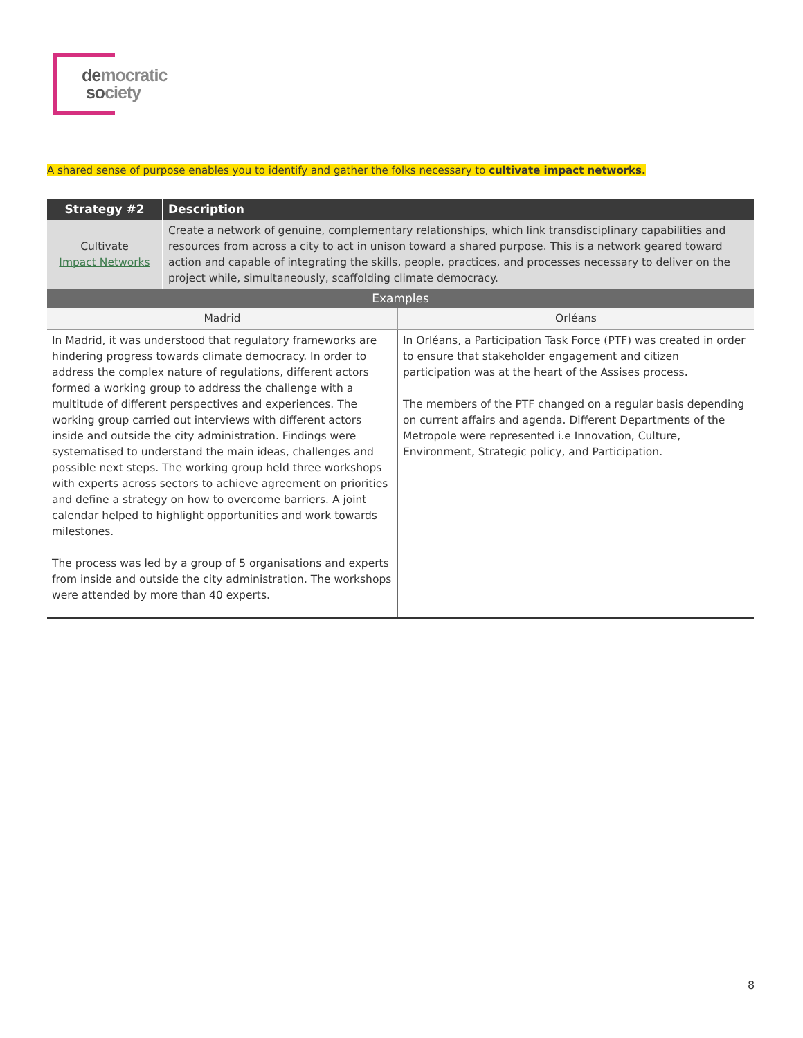democratic
society
A shared sense of purpose enables you to identify and gather the folks necessary to cultivate impact networks.
| Strategy #2 | Description | |
| --- | --- | --- |
| Cultivate Impact Networks | Create a network of genuine, complementary relationships, which link transdisciplinary capabilities and resources from across a city to act in unison toward a shared purpose. This is a network geared toward action and capable of integrating the skills, people, practices, and processes necessary to deliver on the project while, simultaneously, scaffolding climate democracy. | |
| Examples | | |
| Madrid | | Orléans |
| In Madrid, it was understood that regulatory frameworks are hindering progress towards climate democracy. In order to address the complex nature of regulations, different actors formed a working group to address the challenge with a multitude of different perspectives and experiences. The working group carried out interviews with different actors inside and outside the city administration. Findings were systematised to understand the main ideas, challenges and possible next steps. The working group held three workshops with experts across sectors to achieve agreement on priorities and define a strategy on how to overcome barriers. A joint calendar helped to highlight opportunities and work towards milestones. The process was led by a group of 5 organisations and experts from inside and outside the city administration. The workshops were attended by more than 40 experts. | | In Orléans, a Participation Task Force (PTF) was created in order to ensure that stakeholder engagement and citizen participation was at the heart of the Assises process. The members of the PTF changed on a regular basis depending on current affairs and agenda. Different Departments of the Metropole were represented i.e Innovation, Culture, Environment, Strategic policy, and Participation. |
8